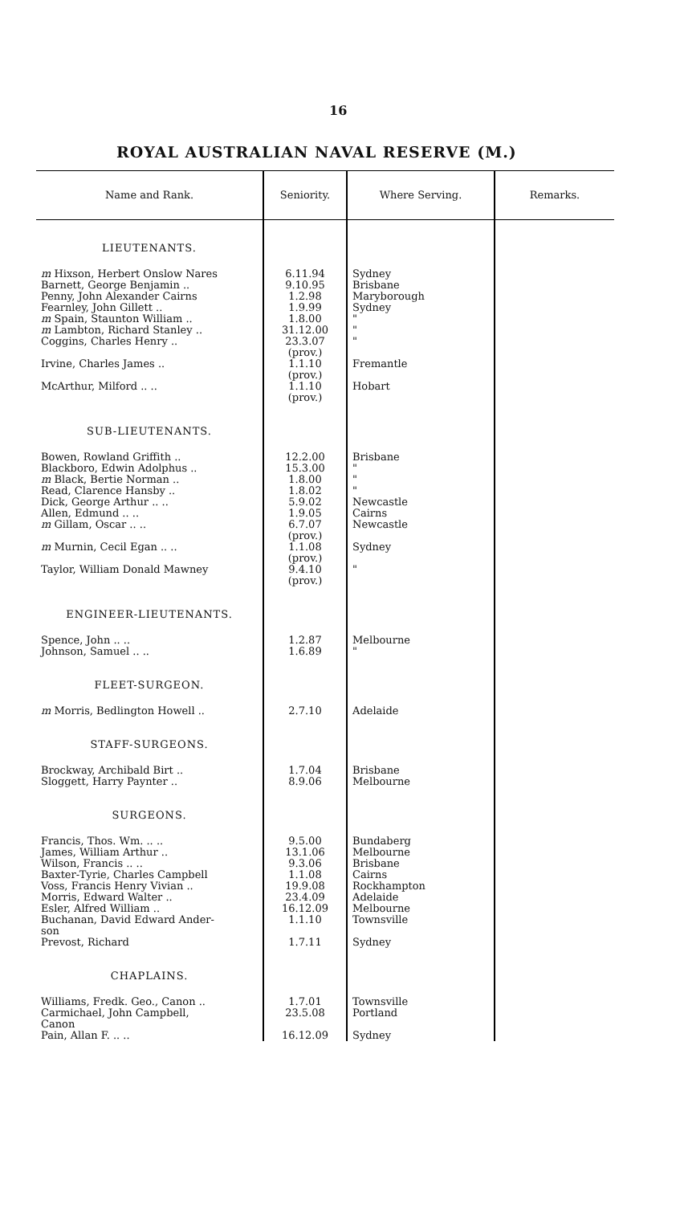16
ROYAL AUSTRALIAN NAVAL RESERVE (M.)
| Name and Rank. | Seniority. | Where Serving. | Remarks. |
| --- | --- | --- | --- |
| LIEUTENANTS. | | | |
| m Hixson, Herbert Onslow Nares Barnett, George Benjamin .. Penny, John Alexander Cairns Fearnley, John Gillett .. m Spain, Staunton William .. m Lambton, Richard Stanley .. Coggins, Charles Henry .. Irvine, Charles James .. McArthur, Milford .. .. | 6.11.94 9.10.95 1.2.98 1.9.99 1.8.00 31.12.00 23.3.07 (prov.) 1.1.10 (prov.) 1.1.10 (prov.) | Sydney Brisbane Maryborough Sydney " " " Fremantle Hobart | |
| SUB-LIEUTENANTS. | | | |
| Bowen, Rowland Griffith .. Blackboro, Edwin Adolphus .. m Black, Bertie Norman .. Read, Clarence Hansby .. Dick, George Arthur .. .. Allen, Edmund .. .. m Gillam, Oscar .. .. m Murnin, Cecil Egan .. .. Taylor, William Donald Mawney | 12.2.00 15.3.00 1.8.00 1.8.02 5.9.02 1.9.05 6.7.07 (prov.) 1.1.08 (prov.) 9.4.10 (prov.) | Brisbane " " " Newcastle Cairns Newcastle Sydney " | |
| ENGINEER-LIEUTENANTS. | | | |
| Spence, John .. .. Johnson, Samuel .. .. | 1.2.87 1.6.89 | Melbourne " | |
| FLEET-SURGEON. | | | |
| m Morris, Bedlington Howell .. | 2.7.10 | Adelaide | |
| STAFF-SURGEONS. | | | |
| Brockway, Archibald Birt .. Sloggett, Harry Paynter .. | 1.7.04 8.9.06 | Brisbane Melbourne | |
| SURGEONS. | | | |
| Francis, Thos. Wm. .. .. James, William Arthur .. Wilson, Francis .. .. Baxter-Tyrie, Charles Campbell Voss, Francis Henry Vivian .. Morris, Edward Walter .. Esler, Alfred William .. Buchanan, David Edward Ander- son Prevost, Richard | 9.5.00 13.1.06 9.3.06 1.1.08 19.9.08 23.4.09 16.12.09 1.1.10 1.7.11 | Bundaberg Melbourne Brisbane Cairns Rockhampton Adelaide Melbourne Townsville Sydney | |
| CHAPLAINS. | | | |
| Williams, Fredk. Geo., Canon .. Carmichael, John Campbell, Canon Pain, Allan F. .. .. | 1.7.01 23.5.08 16.12.09 | Townsville Portland Sydney | |